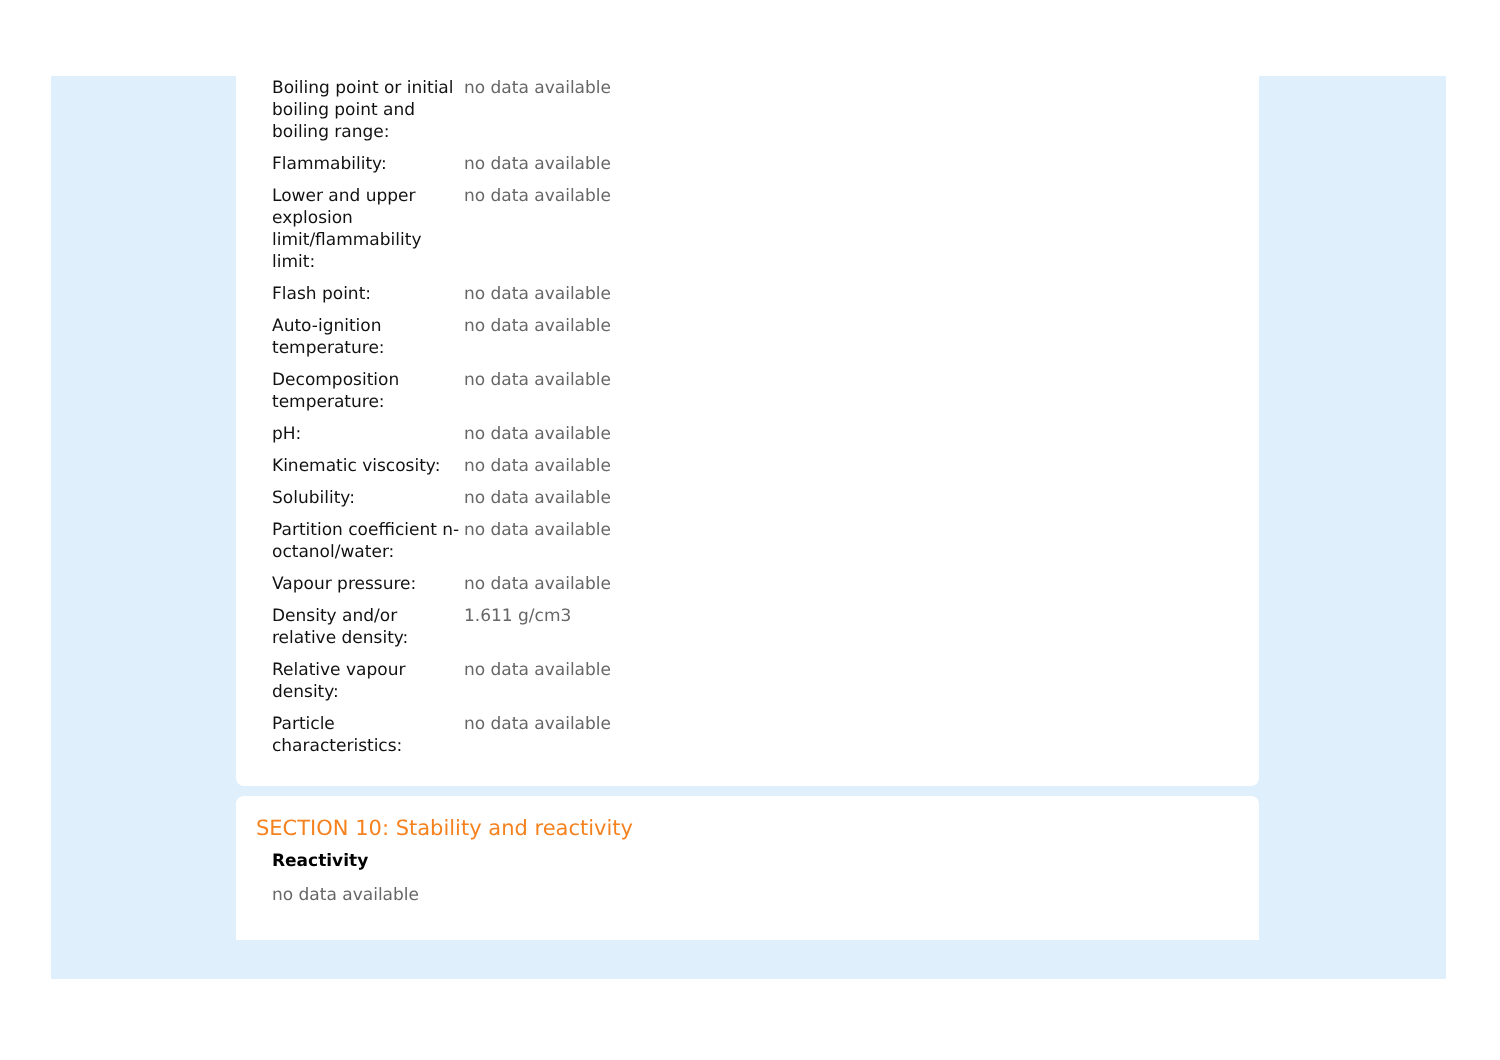| Boiling point or initial boiling point and boiling range: | no data available |
| Flammability: | no data available |
| Lower and upper explosion limit/flammability limit: | no data available |
| Flash point: | no data available |
| Auto-ignition temperature: | no data available |
| Decomposition temperature: | no data available |
| pH: | no data available |
| Kinematic viscosity: | no data available |
| Solubility: | no data available |
| Partition coefficient n-octanol/water: | no data available |
| Vapour pressure: | no data available |
| Density and/or relative density: | 1.611 g/cm3 |
| Relative vapour density: | no data available |
| Particle characteristics: | no data available |
SECTION 10: Stability and reactivity
Reactivity
no data available